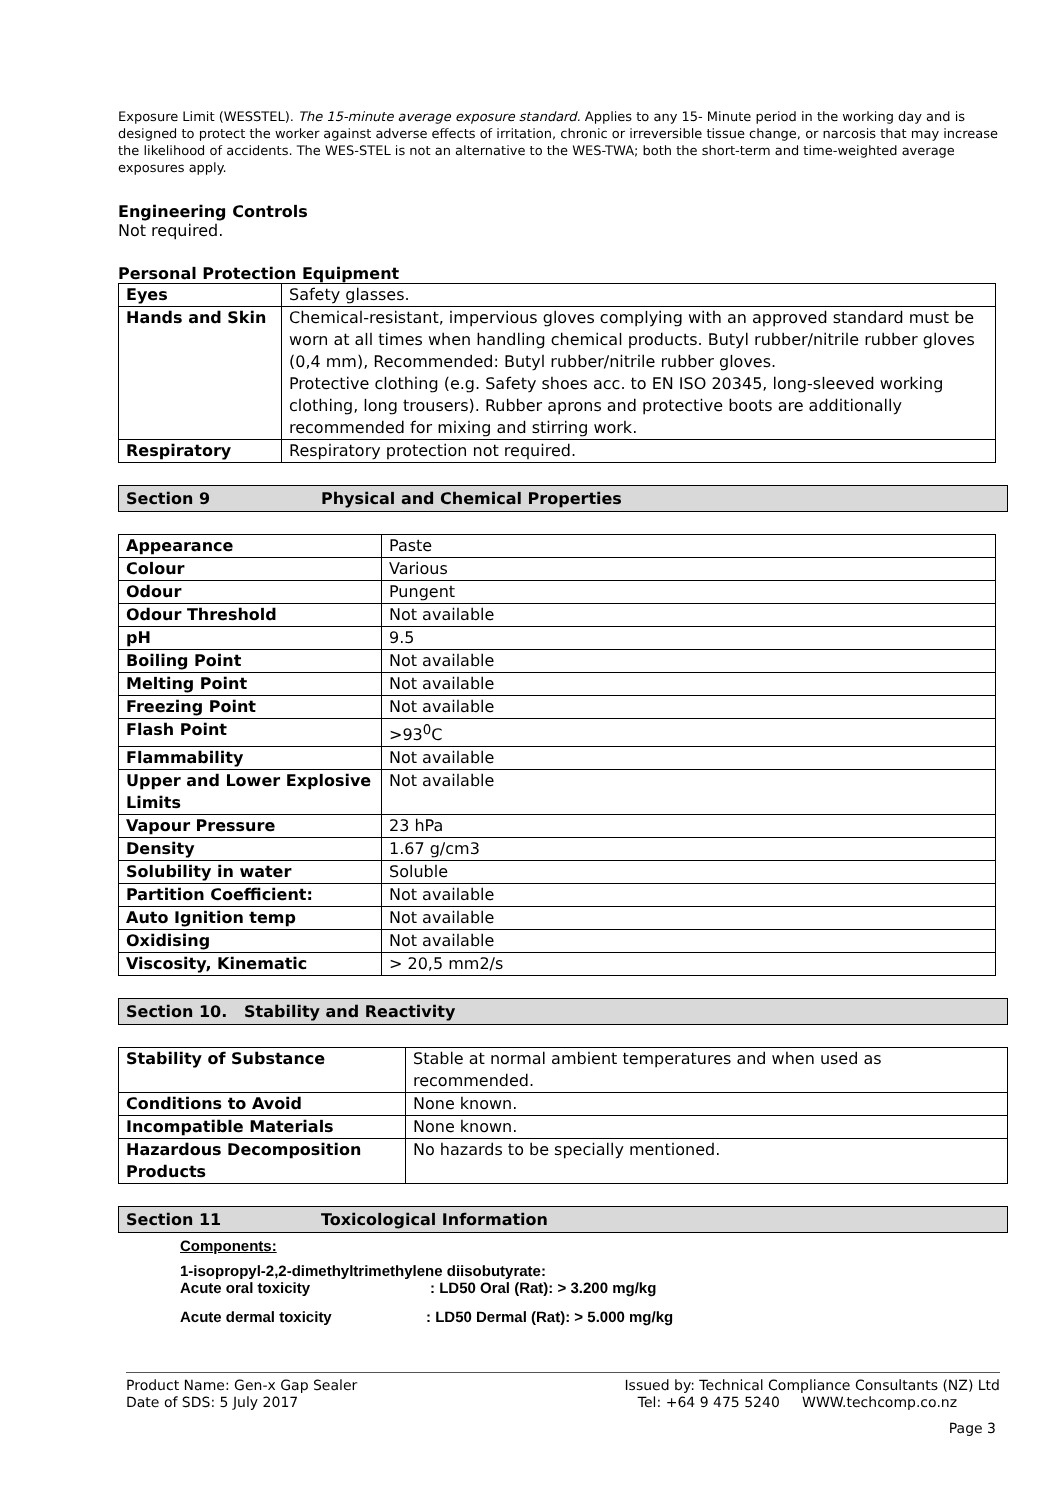Exposure Limit (WESSTEL). The 15-minute average exposure standard. Applies to any 15- Minute period in the working day and is designed to protect the worker against adverse effects of irritation, chronic or irreversible tissue change, or narcosis that may increase the likelihood of accidents. The WES-STEL is not an alternative to the WES-TWA; both the short-term and time-weighted average exposures apply.
Engineering Controls
Not required.
Personal Protection Equipment
| Eyes | Safety glasses. |
| Hands and Skin | Chemical-resistant, impervious gloves complying with an approved standard must be worn at all times when handling chemical products. Butyl rubber/nitrile rubber gloves (0,4 mm), Recommended: Butyl rubber/nitrile rubber gloves. Protective clothing (e.g. Safety shoes acc. to EN ISO 20345, long-sleeved working clothing, long trousers). Rubber aprons and protective boots are additionally recommended for mixing and stirring work. |
| Respiratory | Respiratory protection not required. |
Section 9 Physical and Chemical Properties
| Appearance | Paste |
| Colour | Various |
| Odour | Pungent |
| Odour Threshold | Not available |
| pH | 9.5 |
| Boiling Point | Not available |
| Melting Point | Not available |
| Freezing Point | Not available |
| Flash Point | >93<sup>0</sup>C |
| Flammability | Not available |
| Upper and Lower Explosive Limits | Not available |
| Vapour Pressure | 23 hPa |
| Density | 1.67 g/cm3 |
| Solubility in water | Soluble |
| Partition Coefficient: | Not available |
| Auto Ignition temp | Not available |
| Oxidising | Not available |
| Viscosity, Kinematic | > 20,5 mm2/s |
Section 10. Stability and Reactivity
| Stability of Substance | Stable at normal ambient temperatures and when used as recommended. |
| Conditions to Avoid | None known. |
| Incompatible Materials | None known. |
| Hazardous Decomposition Products | No hazards to be specially mentioned. |
Section 11 Toxicological Information
Components:
1-isopropyl-2,2-dimethyltrimethylene diisobutyrate:
Acute oral toxicity: LD50 Oral (Rat): > 3.200 mg/kg
Acute dermal toxicity: LD50 Dermal (Rat): > 5.000 mg/kg
Product Name: Gen-x Gap Sealer
Date of SDS: 5 July 2017
Issued by: Technical Compliance Consultants (NZ) Ltd
Tel: +64 9 475 5240 WWW.techcomp.co.nz
Page 3